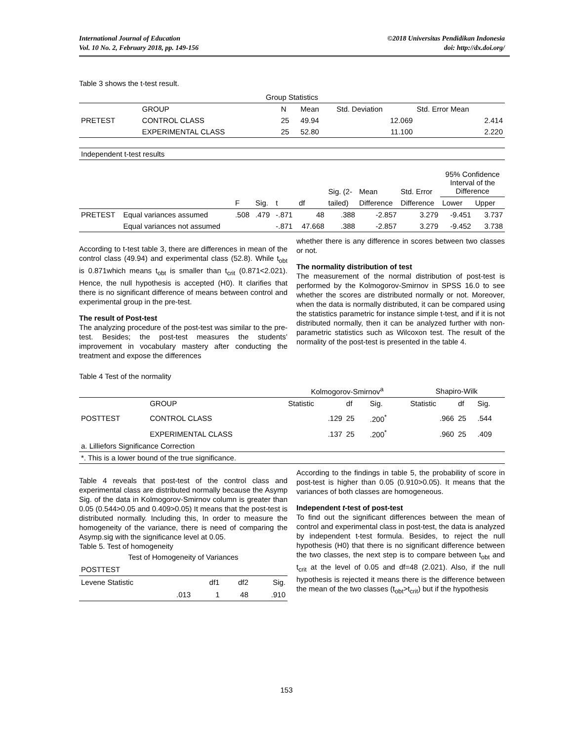International Journal of Education
Vol. 10 No. 2, February 2018, pp. 149-156
©2018 Universitas Pendidikan Indonesia
doi: http://dx.doi.org/
Table 3 shows the t-test result.
| Group Statistics | | | | | |
| --- | --- | --- | --- | --- | --- |
| | GROUP | N | Mean | Std. Deviation | Std. Error Mean |
| PRETEST | CONTROL CLASS | 25 | 49.94 | 12.069 | 2.414 |
| | EXPERIMENTAL CLASS | 25 | 52.80 | 11.100 | 2.220 |
| Independent t-test results | | | | | | | | | | |
| | | | | | | Sig. (2- | Mean | Std. Error | 95% Confidence Interval of the Difference | |
| | | F | Sig. | t | df | tailed) | Difference | Difference | Lower | Upper |
| PRETEST | Equal variances assumed | .508 | .479 | -.871 | 48 | .388 | -2.857 | 3.279 | -9.451 | 3.737 |
| | Equal variances not assumed | | | -.871 | 47.668 | .388 | -2.857 | 3.279 | -9.452 | 3.738 |
According to t-test table 3, there are differences in mean of the control class (49.94) and experimental class (52.8). While t<sub>obt</sub> is 0.871which means t<sub>obt</sub> is smaller than t<sub>crit</sub> (0.871<2.021). Hence, the null hypothesis is accepted (H0). It clarifies that there is no significant difference of means between control and experimental group in the pre-test.
The result of Post-test
The analyzing procedure of the post-test was similar to the pre-test. Besides; the post-test measures the students’ improvement in vocabulary mastery after conducting the treatment and expose the differences
whether there is any difference in scores between two classes or not.
The normality distribution of test
The measurement of the normal distribution of post-test is performed by the Kolmogorov-Smirnov in SPSS 16.0 to see whether the scores are distributed normally or not. Moreover, when the data is normally distributed, it can be compared using the statistics parametric for instance simple t-test, and if it is not distributed normally, then it can be analyzed further with non-parametric statistics such as Wilcoxon test. The result of the normality of the post-test is presented in the table 4.
Table 4 Test of the normality
| | | Kolmogorov-Smirnov<sup>a</sup> | | | Shapiro-Wilk | | |
| | GROUP | Statistic | df | Sig. | Statistic | df | Sig. |
| POSTTEST | CONTROL CLASS | .129 | 25 | .200<sup>*</sup> | .966 | 25 | .544 |
| | EXPERIMENTAL CLASS | .137 | 25 | .200<sup>*</sup> | .960 | 25 | .409 |
| a. Lilliefors Significance Correction | | | | | | | |
| *. This is a lower bound of the true significance. | | | | | | | |
Table 4 reveals that post-test of the control class and experimental class are distributed normally because the Asymp Sig. of the data in Kolmogorov-Smirnov column is greater than 0.05 (0.544>0.05 and 0.409>0.05) It means that the post-test is distributed normally. Including this, In order to measure the homogeneity of the variance, there is need of comparing the Asymp.sig with the significance level at 0.05.
Table 5. Test of homogeneity
| Test of Homogeneity of Variances | | | |
| POSTTEST | | | |
| Levene Statistic | df1 | df2 | Sig. |
| .013 | 1 | 48 | .910 |
According to the findings in table 5, the probability of score in post-test is higher than 0.05 (0.910>0.05). It means that the variances of both classes are homogeneous.
Independent t-test of post-test
To find out the significant differences between the mean of control and experimental class in post-test, the data is analyzed by independent t-test formula. Besides, to reject the null hypothesis (H0) that there is no significant difference between the two classes, the next step is to compare between t<sub>obt</sub> and t<sub>crit</sub> at the level of 0.05 and df=48 (2.021). Also, if the null hypothesis is rejected it means there is the difference between the mean of the two classes (t<sub>obt</sub>>t<sub>crit</sub>) but if the hypothesis
153